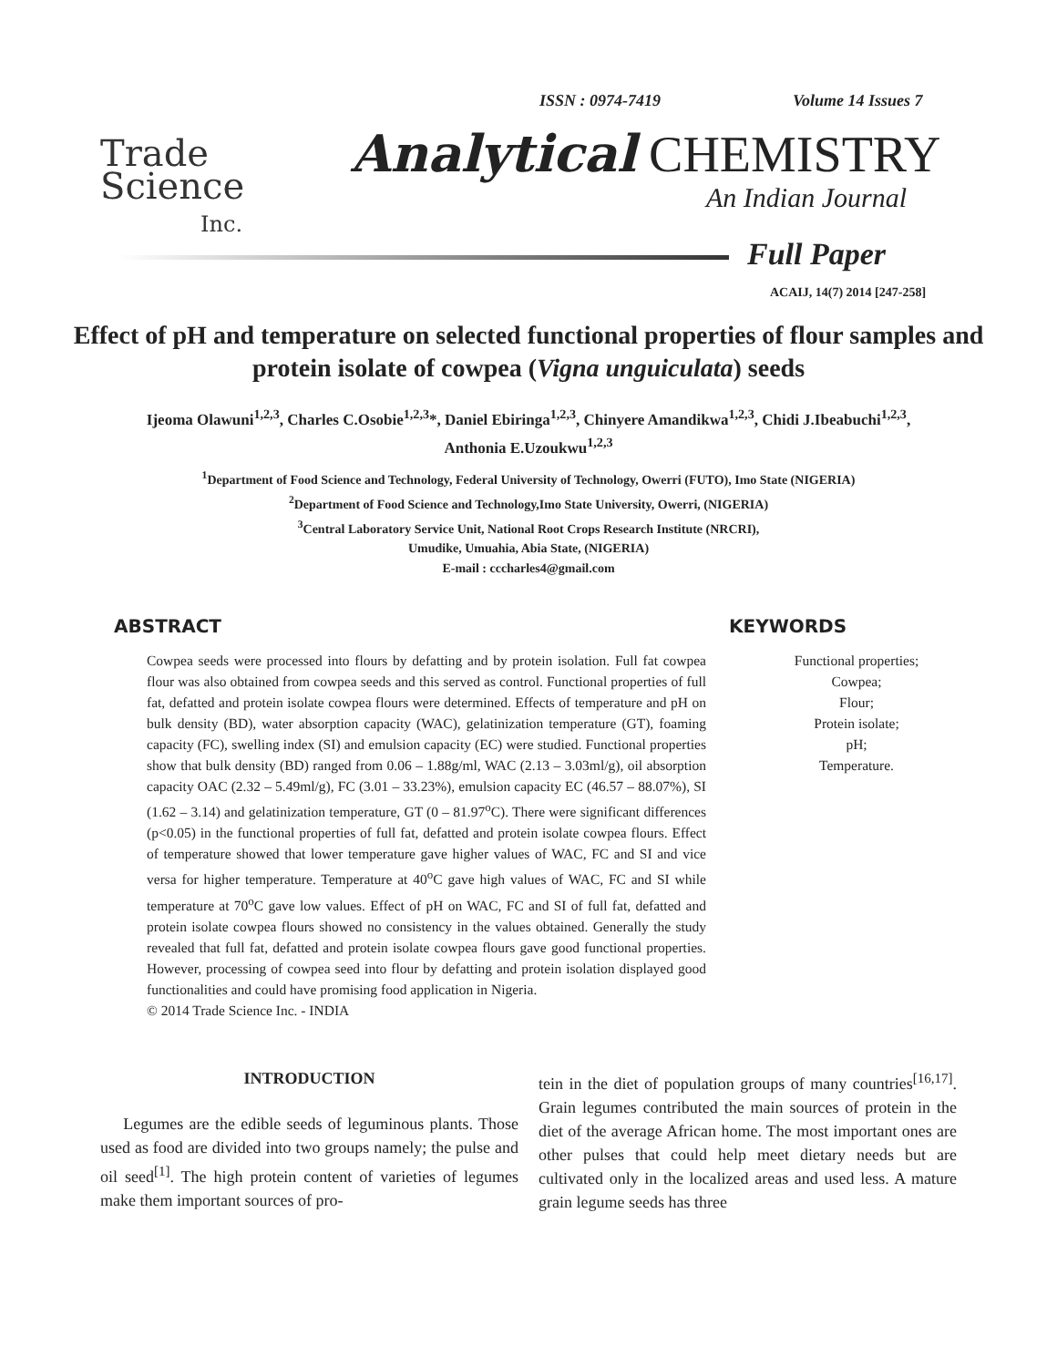Trade
Science
Inc.
ISSN : 0974-7419 Volume 14 Issues 7
Analytical CHEMISTRY
An Indian Journal
Full Paper
ACAIJ, 14(7) 2014 [247-258]
Effect of pH and temperature on selected functional properties of flour samples and protein isolate of cowpea (Vigna unguiculata) seeds
Ijeoma Olawuni<sup>1,2,3</sup>, Charles C.Osobie<sup>1,2,3</sup>*, Daniel Ebiringa<sup>1,2,3</sup>, Chinyere Amandikwa<sup>1,2,3</sup>, Chidi J.Ibeabuchi<sup>1,2,3</sup>, Anthonia E.Uzoukwu<sup>1,2,3</sup>
<sup>1</sup> Department of Food Science and Technology, Federal University of Technology, Owerri (FUTO), Imo State (NIGERIA)
<sup>2</sup> Department of Food Science and Technology,Imo State University, Owerri, (NIGERIA)
<sup>3</sup> Central Laboratory Service Unit, National Root Crops Research Institute (NRCRI),
Umudike, Umuahia, Abia State, (NIGERIA)
E-mail : cccharles4@gmail.com
ABSTRACT
Cowpea seeds were processed into flours by defatting and by protein isolation. Full fat cowpea flour was also obtained from cowpea seeds and this served as control. Functional properties of full fat, defatted and protein isolate cowpea flours were determined. Effects of temperature and pH on bulk density (BD), water absorption capacity (WAC), gelatinization temperature (GT), foaming capacity (FC), swelling index (SI) and emulsion capacity (EC) were studied. Functional properties show that bulk density (BD) ranged from 0.06 – 1.88g/ml, WAC (2.13 – 3.03ml/g), oil absorption capacity OAC (2.32 – 5.49ml/g), FC (3.01 – 33.23%), emulsion capacity EC (46.57 – 88.07%), SI (1.62 – 3.14) and gelatinization temperature, GT (0 – 81.97<sup>o</sup>C). There were significant differences (p<0.05) in the functional properties of full fat, defatted and protein isolate cowpea flours. Effect of temperature showed that lower temperature gave higher values of WAC, FC and SI and vice versa for higher temperature. Temperature at 40<sup>o</sup>C gave high values of WAC, FC and SI while temperature at 70<sup>o</sup>C gave low values. Effect of pH on WAC, FC and SI of full fat, defatted and protein isolate cowpea flours showed no consistency in the values obtained. Generally the study revealed that full fat, defatted and protein isolate cowpea flours gave good functional properties. However, processing of cowpea seed into flour by defatting and protein isolation displayed good functionalities and could have promising food application in Nigeria.
© 2014 Trade Science Inc. - INDIA
KEYWORDS
Functional properties;
Cowpea;
Flour;
Protein isolate;
pH;
Temperature.
INTRODUCTION
Legumes are the edible seeds of leguminous plants. Those used as food are divided into two groups namely; the pulse and oil seed<sup>[1]</sup>. The high protein content of varieties of legumes make them important sources of pro-
tein in the diet of population groups of many countries<sup>[16,17]</sup>. Grain legumes contributed the main sources of protein in the diet of the average African home. The most important ones are other pulses that could help meet dietary needs but are cultivated only in the localized areas and used less. A mature grain legume seeds has three